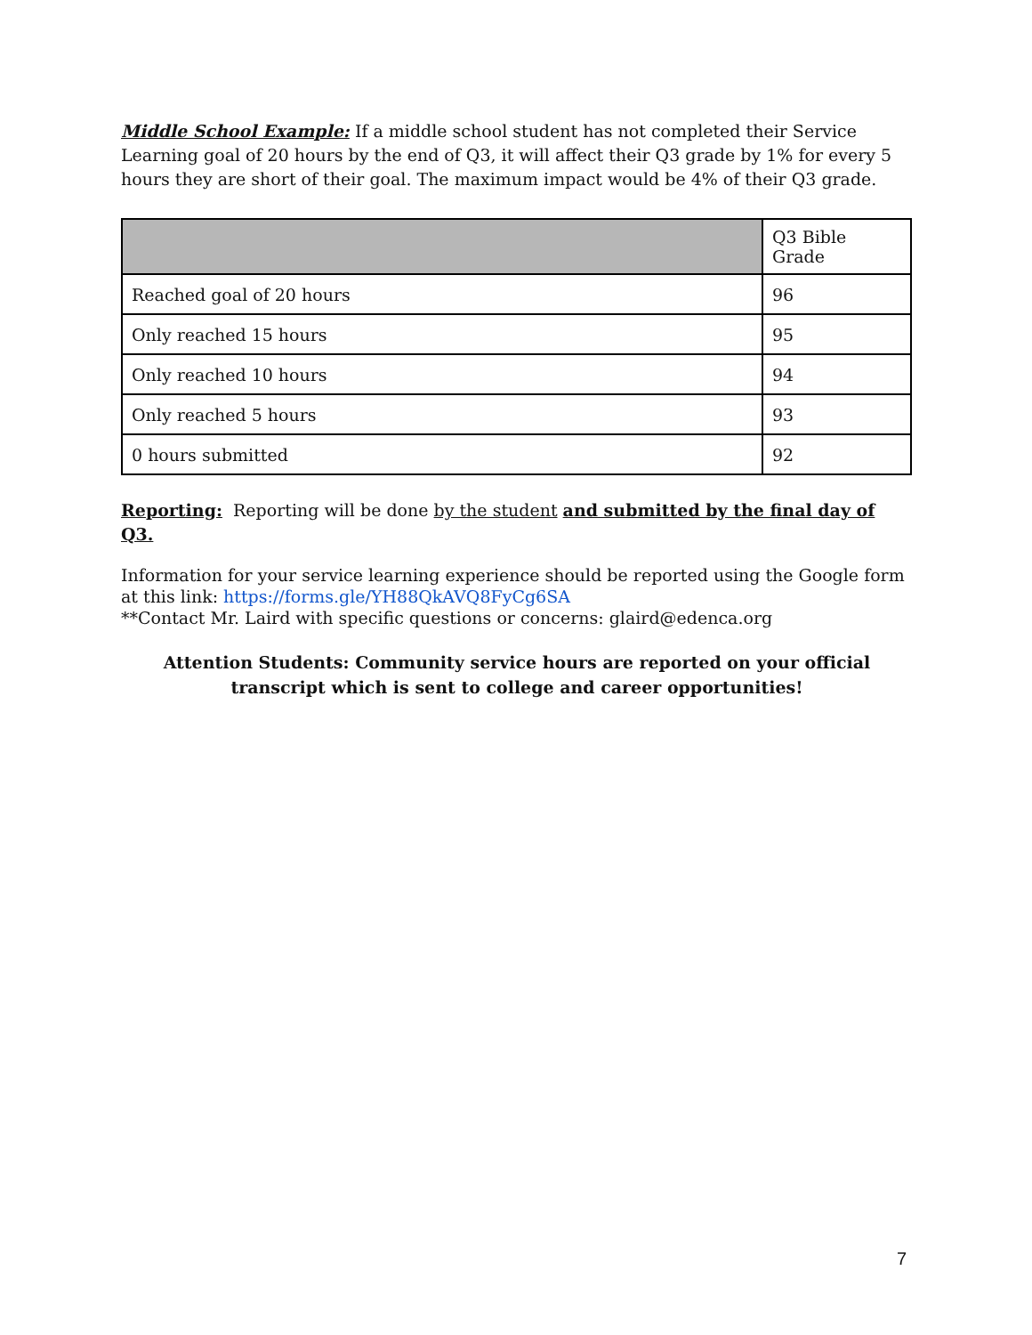Middle School Example: If a middle school student has not completed their Service Learning goal of 20 hours by the end of Q3, it will affect their Q3 grade by 1% for every 5 hours they are short of their goal. The maximum impact would be 4% of their Q3 grade.
| | Q3 Bible Grade |
| --- | --- |
| Reached goal of 20 hours | 96 |
| Only reached 15 hours | 95 |
| Only reached 10 hours | 94 |
| Only reached 5 hours | 93 |
| 0 hours submitted | 92 |
Reporting: Reporting will be done by the student and submitted by the final day of Q3.
Information for your service learning experience should be reported using the Google form at this link: https://forms.gle/YH88QkAVQ8FyCg6SA
**Contact Mr. Laird with specific questions or concerns: glaird@edenca.org
Attention Students: Community service hours are reported on your official transcript which is sent to college and career opportunities!
7